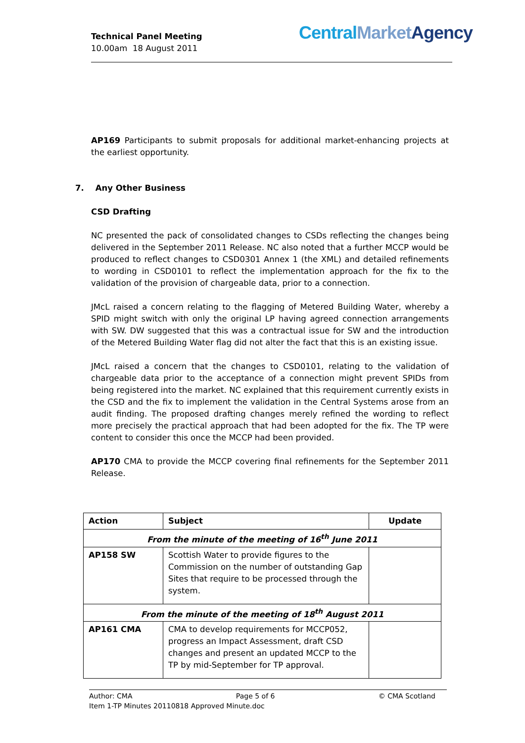Technical Panel Meeting
10.00am 18 August 2011
Central Market Agency
AP169 Participants to submit proposals for additional market-enhancing projects at the earliest opportunity.
7. Any Other Business
CSD Drafting
NC presented the pack of consolidated changes to CSDs reflecting the changes being delivered in the September 2011 Release. NC also noted that a further MCCP would be produced to reflect changes to CSD0301 Annex 1 (the XML) and detailed refinements to wording in CSD0101 to reflect the implementation approach for the fix to the validation of the provision of chargeable data, prior to a connection.
JMcL raised a concern relating to the flagging of Metered Building Water, whereby a SPID might switch with only the original LP having agreed connection arrangements with SW. DW suggested that this was a contractual issue for SW and the introduction of the Metered Building Water flag did not alter the fact that this is an existing issue.
JMcL raised a concern that the changes to CSD0101, relating to the validation of chargeable data prior to the acceptance of a connection might prevent SPIDs from being registered into the market. NC explained that this requirement currently exists in the CSD and the fix to implement the validation in the Central Systems arose from an audit finding. The proposed drafting changes merely refined the wording to reflect more precisely the practical approach that had been adopted for the fix. The TP were content to consider this once the MCCP had been provided.
AP170 CMA to provide the MCCP covering final refinements for the September 2011 Release.
| Action | Subject | Update |
| --- | --- | --- |
| From the minute of the meeting of 16<sup>th</sup> June 2011 | | |
| AP158 SW | Scottish Water to provide figures to the Commission on the number of outstanding Gap Sites that require to be processed through the system. | |
| From the minute of the meeting of 18<sup>th</sup> August 2011 | | |
| AP161 CMA | CMA to develop requirements for MCCP052, progress an Impact Assessment, draft CSD changes and present an updated MCCP to the TP by mid-September for TP approval. | |
Author: CMA Page 5 of 6 © CMA Scotland
Item 1-TP Minutes 20110818 Approved Minute.doc